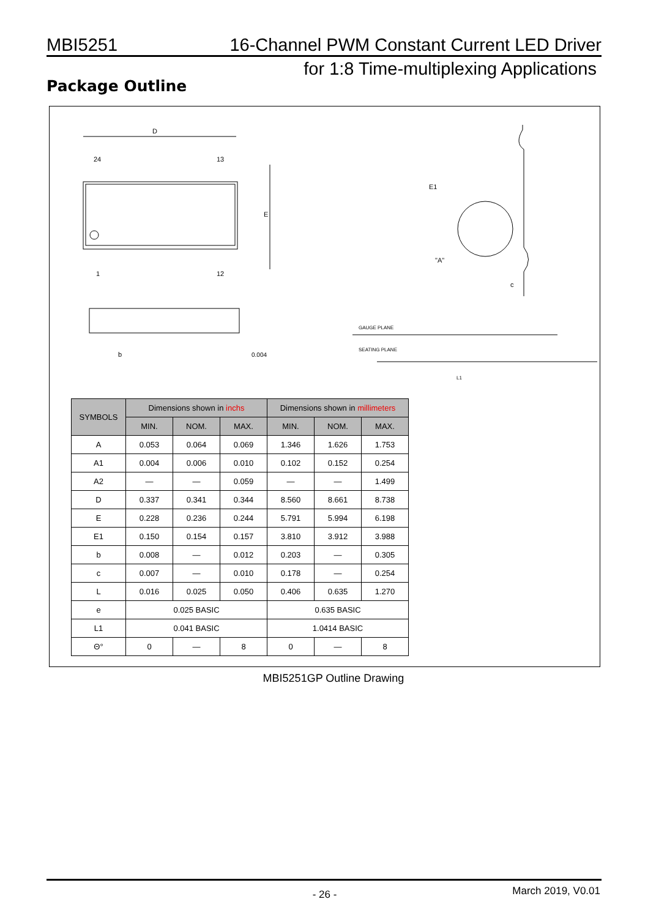MBI5251 16-Channel PWM Constant Current LED Driver
for 1:8 Time-multiplexing Applications
Package Outline
D
E
24
13
1
12
b
0.004
"A"
c
E1
GAUGE PLANE
SEATING PLANE
L1
| SYMBOLS | Dimensions shown in inchs | | | Dimensions shown in millimeters | | |
| --- | --- | --- | --- | --- | --- | --- |
| | MIN. | NOM. | MAX. | MIN. | NOM. | MAX. |
| A | 0.053 | 0.064 | 0.069 | 1.346 | 1.626 | 1.753 |
| A1 | 0.004 | 0.006 | 0.010 | 0.102 | 0.152 | 0.254 |
| A2 | — | — | 0.059 | — | — | 1.499 |
| D | 0.337 | 0.341 | 0.344 | 8.560 | 8.661 | 8.738 |
| E | 0.228 | 0.236 | 0.244 | 5.791 | 5.994 | 6.198 |
| E1 | 0.150 | 0.154 | 0.157 | 3.810 | 3.912 | 3.988 |
| b | 0.008 | — | 0.012 | 0.203 | — | 0.305 |
| c | 0.007 | — | 0.010 | 0.178 | — | 0.254 |
| L | 0.016 | 0.025 | 0.050 | 0.406 | 0.635 | 1.270 |
| e | 0.025 BASIC | | | 0.635 BASIC | | |
| L1 | 0.041 BASIC | | | 1.0414 BASIC | | |
| Θ° | 0 | — | 8 | 0 | — | 8 |
MBI5251GP Outline Drawing
- 26 - March 2019, V0.01